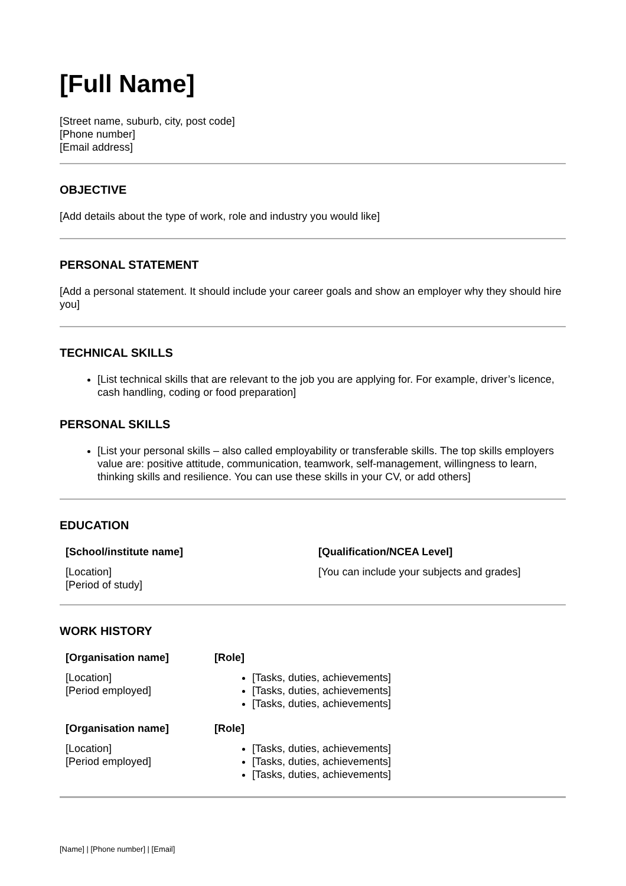[Full Name]
[Street name, suburb, city, post code]
[Phone number]
[Email address]
OBJECTIVE
[Add details about the type of work, role and industry you would like]
PERSONAL STATEMENT
[Add a personal statement. It should include your career goals and show an employer why they should hire you]
TECHNICAL SKILLS
[List technical skills that are relevant to the job you are applying for. For example, driver’s licence, cash handling, coding or food preparation]
PERSONAL SKILLS
[List your personal skills – also called employability or transferable skills. The top skills employers value are: positive attitude, communication, teamwork, self-management, willingness to learn, thinking skills and resilience. You can use these skills in your CV, or add others]
EDUCATION
[School/institute name]
[Location]
[Period of study]
[Qualification/NCEA Level]
[You can include your subjects and grades]
WORK HISTORY
[Organisation name]
[Location]
[Period employed]
[Role]
[Tasks, duties, achievements]
[Tasks, duties, achievements]
[Tasks, duties, achievements]
[Organisation name]
[Location]
[Period employed]
[Role]
[Tasks, duties, achievements]
[Tasks, duties, achievements]
[Tasks, duties, achievements]
[Name] | [Phone number] | [Email]